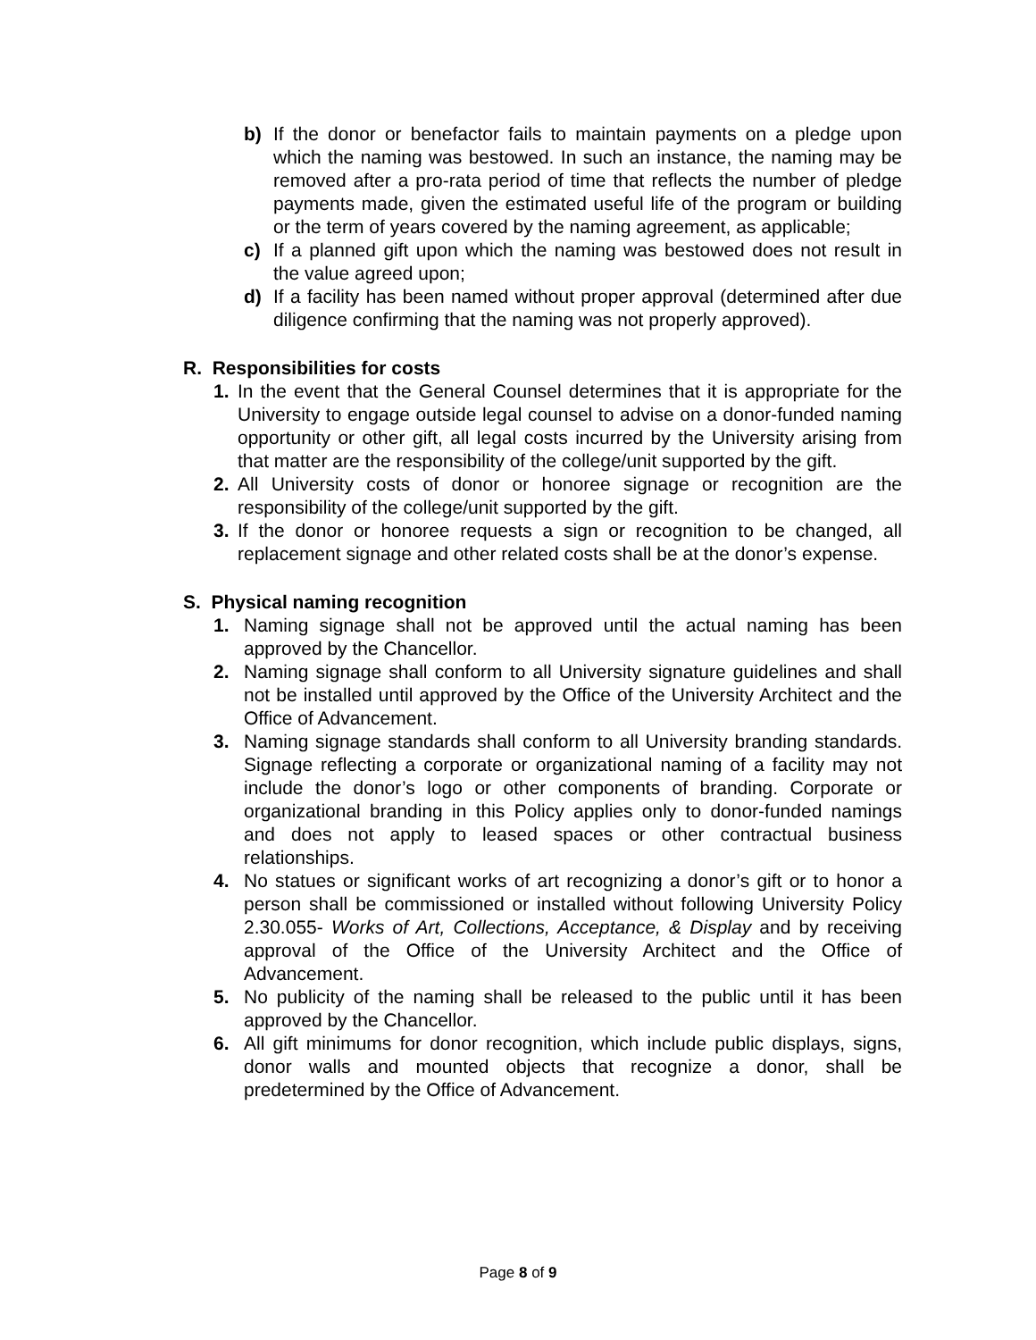b) If the donor or benefactor fails to maintain payments on a pledge upon which the naming was bestowed. In such an instance, the naming may be removed after a pro-rata period of time that reflects the number of pledge payments made, given the estimated useful life of the program or building or the term of years covered by the naming agreement, as applicable;
c) If a planned gift upon which the naming was bestowed does not result in the value agreed upon;
d) If a facility has been named without proper approval (determined after due diligence confirming that the naming was not properly approved).
R. Responsibilities for costs
1. In the event that the General Counsel determines that it is appropriate for the University to engage outside legal counsel to advise on a donor-funded naming opportunity or other gift, all legal costs incurred by the University arising from that matter are the responsibility of the college/unit supported by the gift.
2. All University costs of donor or honoree signage or recognition are the responsibility of the college/unit supported by the gift.
3. If the donor or honoree requests a sign or recognition to be changed, all replacement signage and other related costs shall be at the donor’s expense.
S. Physical naming recognition
1. Naming signage shall not be approved until the actual naming has been approved by the Chancellor.
2. Naming signage shall conform to all University signature guidelines and shall not be installed until approved by the Office of the University Architect and the Office of Advancement.
3. Naming signage standards shall conform to all University branding standards. Signage reflecting a corporate or organizational naming of a facility may not include the donor’s logo or other components of branding. Corporate or organizational branding in this Policy applies only to donor-funded namings and does not apply to leased spaces or other contractual business relationships.
4. No statues or significant works of art recognizing a donor’s gift or to honor a person shall be commissioned or installed without following University Policy 2.30.055- Works of Art, Collections, Acceptance, & Display and by receiving approval of the Office of the University Architect and the Office of Advancement.
5. No publicity of the naming shall be released to the public until it has been approved by the Chancellor.
6. All gift minimums for donor recognition, which include public displays, signs, donor walls and mounted objects that recognize a donor, shall be predetermined by the Office of Advancement.
Page 8 of 9